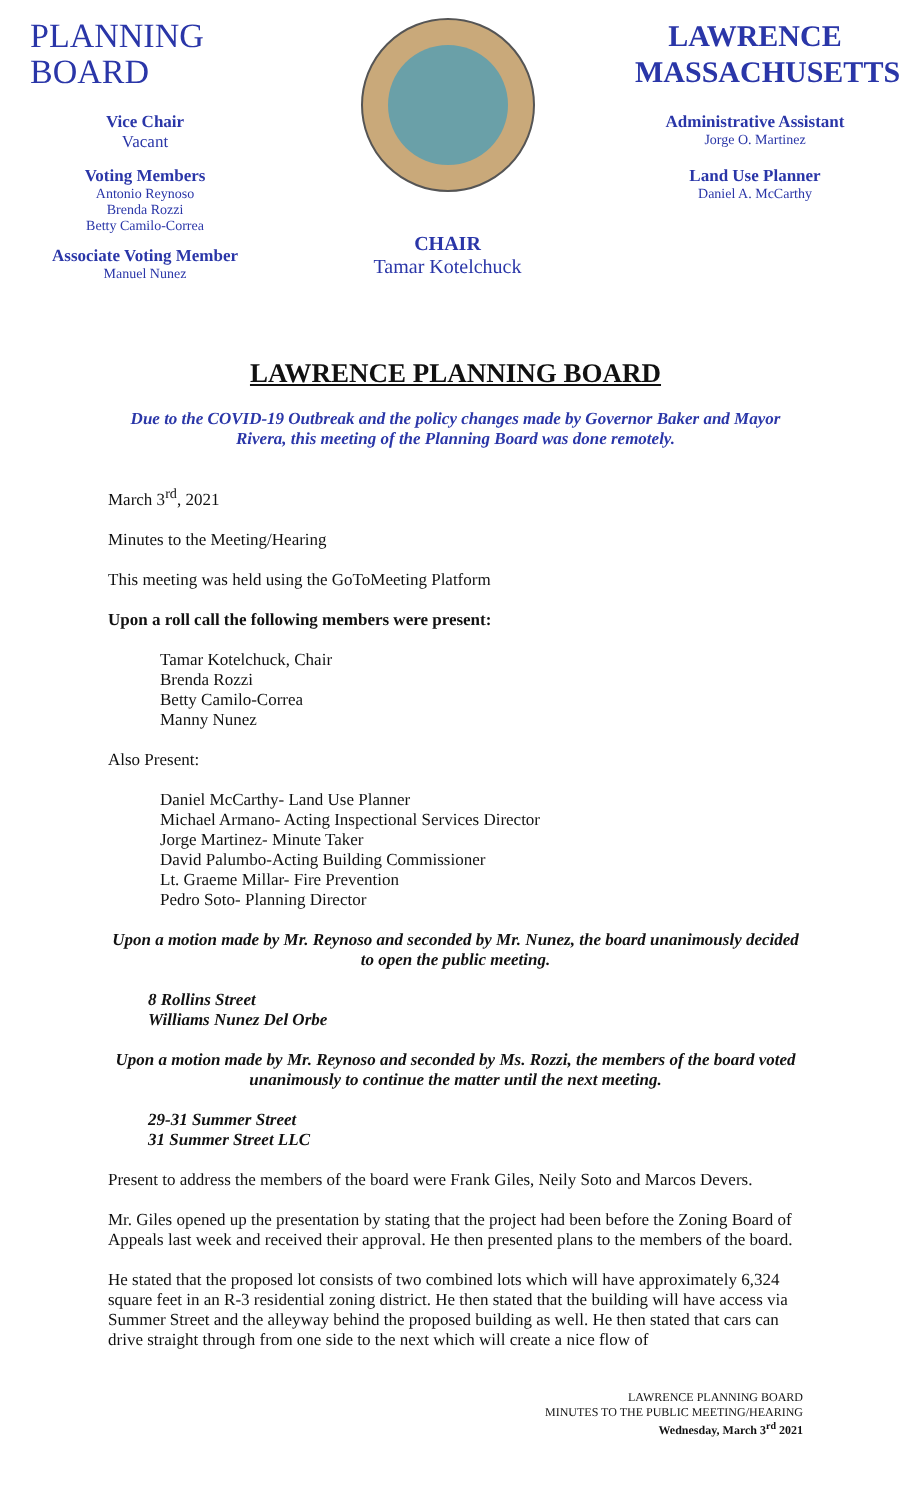PLANNING
BOARD
Vice Chair
Vacant
Voting Members
Antonio Reynoso
Brenda Rozzi
Betty Camilo-Correa
Associate Voting Member
Manuel Nunez
CHAIR
Tamar Kotelchuck
LAWRENCE
MASSACHUSETTS
Administrative Assistant
Jorge O. Martinez
Land Use Planner
Daniel A. McCarthy
LAWRENCE PLANNING BOARD
Due to the COVID-19 Outbreak and the policy changes made by Governor Baker and Mayor Rivera, this meeting of the Planning Board was done remotely.
March 3<sup>rd</sup>, 2021
Minutes to the Meeting/Hearing
This meeting was held using the GoToMeeting Platform
Upon a roll call the following members were present:
Tamar Kotelchuck, Chair
Brenda Rozzi
Betty Camilo-Correa
Manny Nunez
Also Present:
Daniel McCarthy- Land Use Planner
Michael Armano- Acting Inspectional Services Director
Jorge Martinez- Minute Taker
David Palumbo-Acting Building Commissioner
Lt. Graeme Millar- Fire Prevention
Pedro Soto- Planning Director
Upon a motion made by Mr. Reynoso and seconded by Mr. Nunez, the board unanimously decided to open the public meeting.
8 Rollins Street
Williams Nunez Del Orbe
Upon a motion made by Mr. Reynoso and seconded by Ms. Rozzi, the members of the board voted unanimously to continue the matter until the next meeting.
29-31 Summer Street
31 Summer Street LLC
Present to address the members of the board were Frank Giles, Neily Soto and Marcos Devers.
Mr. Giles opened up the presentation by stating that the project had been before the Zoning Board of Appeals last week and received their approval. He then presented plans to the members of the board.
He stated that the proposed lot consists of two combined lots which will have approximately 6,324 square feet in an R-3 residential zoning district. He then stated that the building will have access via Summer Street and the alleyway behind the proposed building as well. He then stated that cars can drive straight through from one side to the next which will create a nice flow of
LAWRENCE PLANNING BOARD
MINUTES TO THE PUBLIC MEETING/HEARING
Wednesday, March 3<sup>rd</sup> 2021